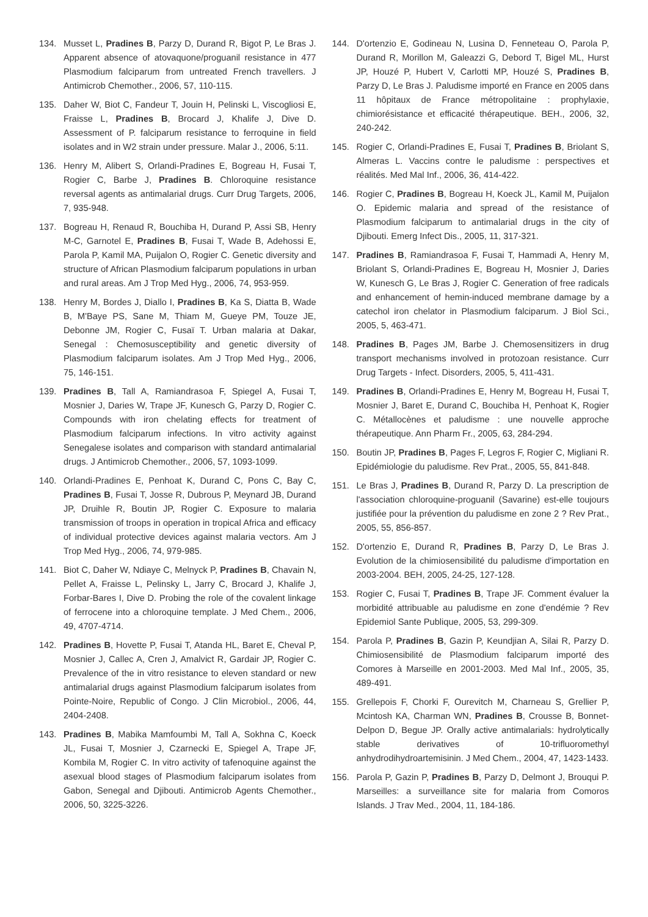134. Musset L, Pradines B, Parzy D, Durand R, Bigot P, Le Bras J. Apparent absence of atovaquone/proguanil resistance in 477 Plasmodium falciparum from untreated French travellers. J Antimicrob Chemother., 2006, 57, 110-115.
135. Daher W, Biot C, Fandeur T, Jouin H, Pelinski L, Viscogliosi E, Fraisse L, Pradines B, Brocard J, Khalife J, Dive D. Assessment of P. falciparum resistance to ferroquine in field isolates and in W2 strain under pressure. Malar J., 2006, 5:11.
136. Henry M, Alibert S, Orlandi-Pradines E, Bogreau H, Fusai T, Rogier C, Barbe J, Pradines B. Chloroquine resistance reversal agents as antimalarial drugs. Curr Drug Targets, 2006, 7, 935-948.
137. Bogreau H, Renaud R, Bouchiba H, Durand P, Assi SB, Henry M-C, Garnotel E, Pradines B, Fusai T, Wade B, Adehossi E, Parola P, Kamil MA, Puijalon O, Rogier C. Genetic diversity and structure of African Plasmodium falciparum populations in urban and rural areas. Am J Trop Med Hyg., 2006, 74, 953-959.
138. Henry M, Bordes J, Diallo I, Pradines B, Ka S, Diatta B, Wade B, M'Baye PS, Sane M, Thiam M, Gueye PM, Touze JE, Debonne JM, Rogier C, Fusaï T. Urban malaria at Dakar, Senegal : Chemosusceptibility and genetic diversity of Plasmodium falciparum isolates. Am J Trop Med Hyg., 2006, 75, 146-151.
139. Pradines B, Tall A, Ramiandrasoa F, Spiegel A, Fusai T, Mosnier J, Daries W, Trape JF, Kunesch G, Parzy D, Rogier C. Compounds with iron chelating effects for treatment of Plasmodium falciparum infections. In vitro activity against Senegalese isolates and comparison with standard antimalarial drugs. J Antimicrob Chemother., 2006, 57, 1093-1099.
140. Orlandi-Pradines E, Penhoat K, Durand C, Pons C, Bay C, Pradines B, Fusai T, Josse R, Dubrous P, Meynard JB, Durand JP, Druihle R, Boutin JP, Rogier C. Exposure to malaria transmission of troops in operation in tropical Africa and efficacy of individual protective devices against malaria vectors. Am J Trop Med Hyg., 2006, 74, 979-985.
141. Biot C, Daher W, Ndiaye C, Melnyck P, Pradines B, Chavain N, Pellet A, Fraisse L, Pelinsky L, Jarry C, Brocard J, Khalife J, Forbar-Bares I, Dive D. Probing the role of the covalent linkage of ferrocene into a chloroquine template. J Med Chem., 2006, 49, 4707-4714.
142. Pradines B, Hovette P, Fusai T, Atanda HL, Baret E, Cheval P, Mosnier J, Callec A, Cren J, Amalvict R, Gardair JP, Rogier C. Prevalence of the in vitro resistance to eleven standard or new antimalarial drugs against Plasmodium falciparum isolates from Pointe-Noire, Republic of Congo. J Clin Microbiol., 2006, 44, 2404-2408.
143. Pradines B, Mabika Mamfoumbi M, Tall A, Sokhna C, Koeck JL, Fusai T, Mosnier J, Czarnecki E, Spiegel A, Trape JF, Kombila M, Rogier C. In vitro activity of tafenoquine against the asexual blood stages of Plasmodium falciparum isolates from Gabon, Senegal and Djibouti. Antimicrob Agents Chemother., 2006, 50, 3225-3226.
144. D'ortenzio E, Godineau N, Lusina D, Fenneteau O, Parola P, Durand R, Morillon M, Galeazzi G, Debord T, Bigel ML, Hurst JP, Houzé P, Hubert V, Carlotti MP, Houzé S, Pradines B, Parzy D, Le Bras J. Paludisme importé en France en 2005 dans 11 hôpitaux de France métropolitaine : prophylaxie, chimiorésistance et efficacité thérapeutique. BEH., 2006, 32, 240-242.
145. Rogier C, Orlandi-Pradines E, Fusai T, Pradines B, Briolant S, Almeras L. Vaccins contre le paludisme : perspectives et réalités. Med Mal Inf., 2006, 36, 414-422.
146. Rogier C, Pradines B, Bogreau H, Koeck JL, Kamil M, Puijalon O. Epidemic malaria and spread of the resistance of Plasmodium falciparum to antimalarial drugs in the city of Djibouti. Emerg Infect Dis., 2005, 11, 317-321.
147. Pradines B, Ramiandrasoa F, Fusai T, Hammadi A, Henry M, Briolant S, Orlandi-Pradines E, Bogreau H, Mosnier J, Daries W, Kunesch G, Le Bras J, Rogier C. Generation of free radicals and enhancement of hemin-induced membrane damage by a catechol iron chelator in Plasmodium falciparum. J Biol Sci., 2005, 5, 463-471.
148. Pradines B, Pages JM, Barbe J. Chemosensitizers in drug transport mechanisms involved in protozoan resistance. Curr Drug Targets - Infect. Disorders, 2005, 5, 411-431.
149. Pradines B, Orlandi-Pradines E, Henry M, Bogreau H, Fusai T, Mosnier J, Baret E, Durand C, Bouchiba H, Penhoat K, Rogier C. Métallocènes et paludisme : une nouvelle approche thérapeutique. Ann Pharm Fr., 2005, 63, 284-294.
150. Boutin JP, Pradines B, Pages F, Legros F, Rogier C, Migliani R. Epidémiologie du paludisme. Rev Prat., 2005, 55, 841-848.
151. Le Bras J, Pradines B, Durand R, Parzy D. La prescription de l'association chloroquine-proguanil (Savarine) est-elle toujours justifiée pour la prévention du paludisme en zone 2 ? Rev Prat., 2005, 55, 856-857.
152. D'ortenzio E, Durand R, Pradines B, Parzy D, Le Bras J. Evolution de la chimiosensibilité du paludisme d'importation en 2003-2004. BEH, 2005, 24-25, 127-128.
153. Rogier C, Fusai T, Pradines B, Trape JF. Comment évaluer la morbidité attribuable au paludisme en zone d'endémie ? Rev Epidemiol Sante Publique, 2005, 53, 299-309.
154. Parola P, Pradines B, Gazin P, Keundjian A, Silai R, Parzy D. Chimiosensibilité de Plasmodium falciparum importé des Comores à Marseille en 2001-2003. Med Mal Inf., 2005, 35, 489-491.
155. Grellepois F, Chorki F, Ourevitch M, Charneau S, Grellier P, Mcintosh KA, Charman WN, Pradines B, Crousse B, Bonnet-Delpon D, Begue JP. Orally active antimalarials: hydrolytically stable derivatives of 10-trifluoromethyl anhydrodihydroartemisinin. J Med Chem., 2004, 47, 1423-1433.
156. Parola P, Gazin P, Pradines B, Parzy D, Delmont J, Brouqui P. Marseilles: a surveillance site for malaria from Comoros Islands. J Trav Med., 2004, 11, 184-186.